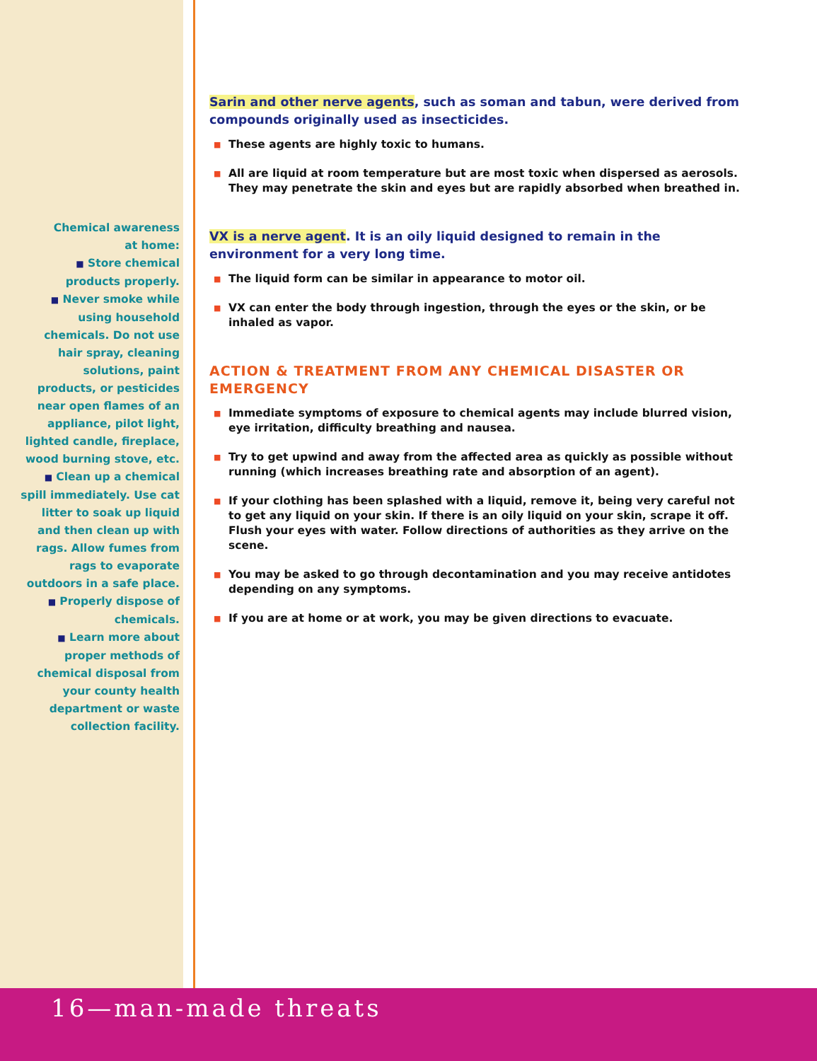Chemical awareness
at home:
■ Store chemical
products properly.
■ Never smoke while
using household
chemicals. Do not use
hair spray, cleaning
solutions, paint
products, or pesticides
near open flames of an
appliance, pilot light,
lighted candle, fireplace,
wood burning stove, etc.
■ Clean up a chemical
spill immediately. Use cat
litter to soak up liquid
and then clean up with
rags. Allow fumes from
rags to evaporate
outdoors in a safe place.
■ Properly dispose of
chemicals.
■ Learn more about
proper methods of
chemical disposal from
your county health
department or waste
collection facility.
Sarin and other nerve agents, such as soman and tabun, were derived from compounds originally used as insecticides.
■ These agents are highly toxic to humans.
■ All are liquid at room temperature but are most toxic when dispersed as aerosols. They may penetrate the skin and eyes but are rapidly absorbed when breathed in.
VX is a nerve agent. It is an oily liquid designed to remain in the environment for a very long time.
■ The liquid form can be similar in appearance to motor oil.
■ VX can enter the body through ingestion, through the eyes or the skin, or be inhaled as vapor.
ACTION & TREATMENT FROM ANY CHEMICAL DISASTER OR EMERGENCY
■ Immediate symptoms of exposure to chemical agents may include blurred vision, eye irritation, difficulty breathing and nausea.
■ Try to get upwind and away from the affected area as quickly as possible without running (which increases breathing rate and absorption of an agent).
■ If your clothing has been splashed with a liquid, remove it, being very careful not to get any liquid on your skin. If there is an oily liquid on your skin, scrape it off. Flush your eyes with water. Follow directions of authorities as they arrive on the scene.
■ You may be asked to go through decontamination and you may receive antidotes depending on any symptoms.
■ If you are at home or at work, you may be given directions to evacuate.
16—man-made threats